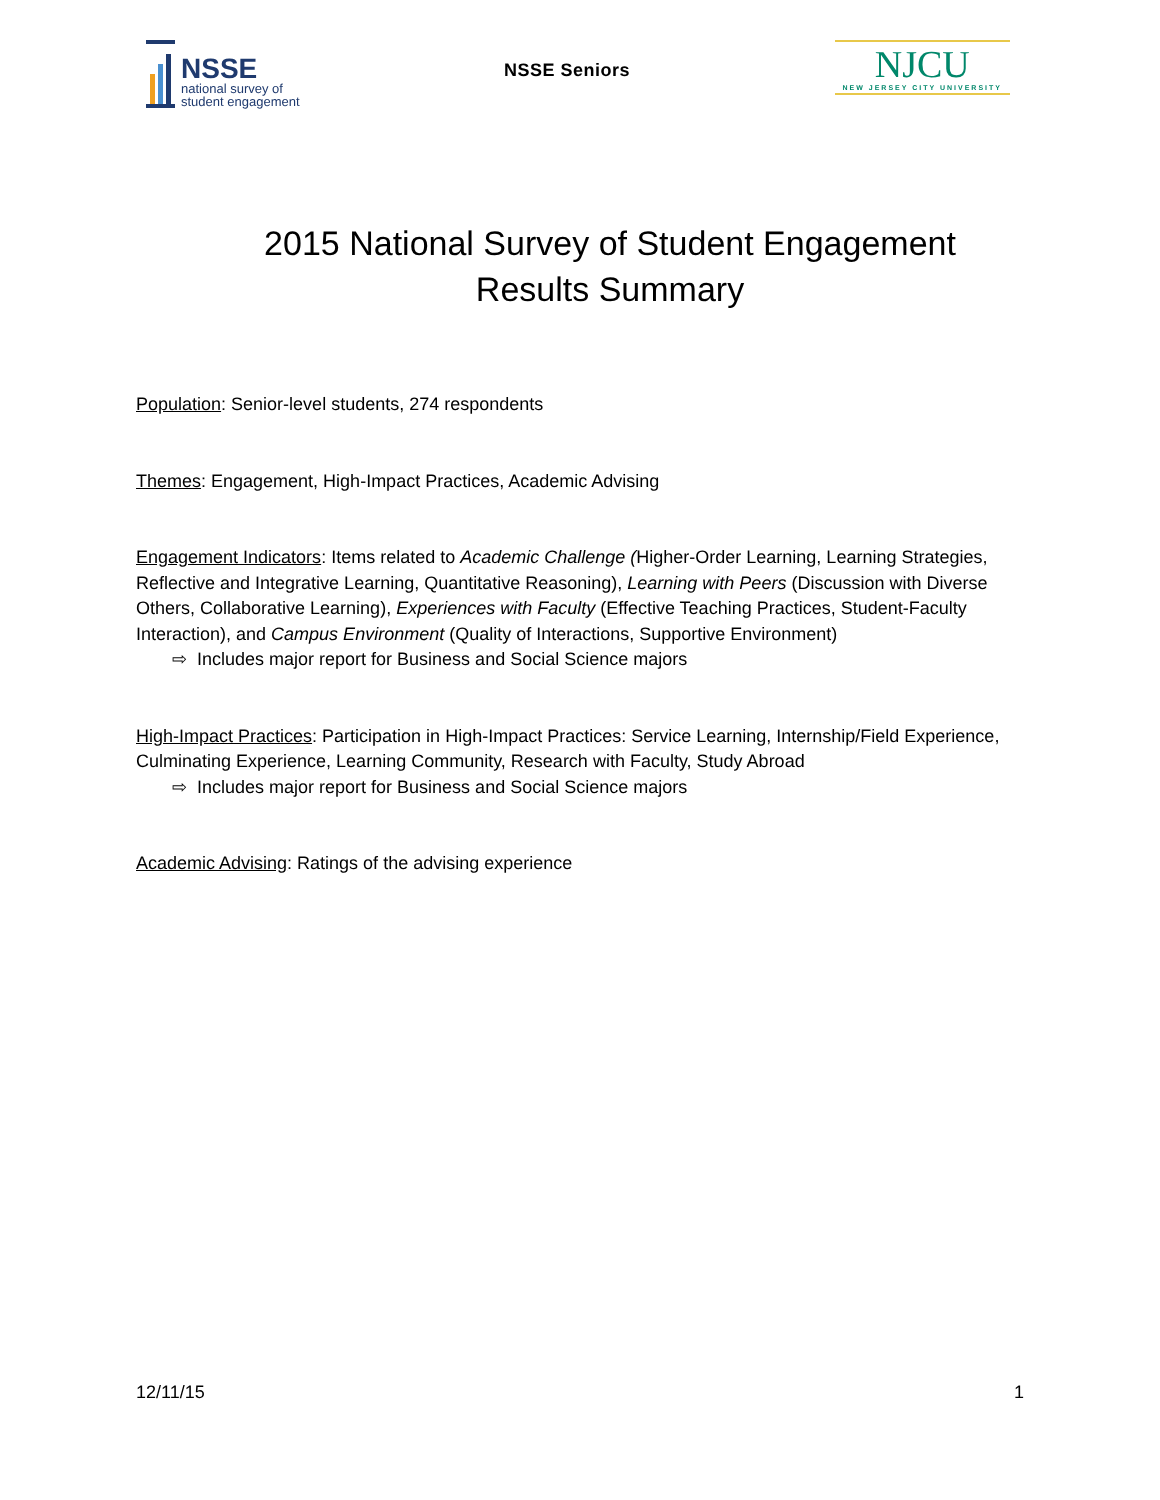NSSE
national survey of
student engagement
NSSE Seniors
NJCU
NEW JERSEY CITY UNIVERSITY
2015 National Survey of Student Engagement
Results Summary
Population: Senior-level students, 274 respondents
Themes: Engagement, High-Impact Practices, Academic Advising
Engagement Indicators: Items related to Academic Challenge (Higher-Order Learning, Learning Strategies, Reflective and Integrative Learning, Quantitative Reasoning), Learning with Peers (Discussion with Diverse Others, Collaborative Learning), Experiences with Faculty (Effective Teaching Practices, Student-Faculty Interaction), and Campus Environment (Quality of Interactions, Supportive Environment)
⇨ Includes major report for Business and Social Science majors
High-Impact Practices: Participation in High-Impact Practices: Service Learning, Internship/Field Experience, Culminating Experience, Learning Community, Research with Faculty, Study Abroad
⇨ Includes major report for Business and Social Science majors
Academic Advising: Ratings of the advising experience
12/11/15 1